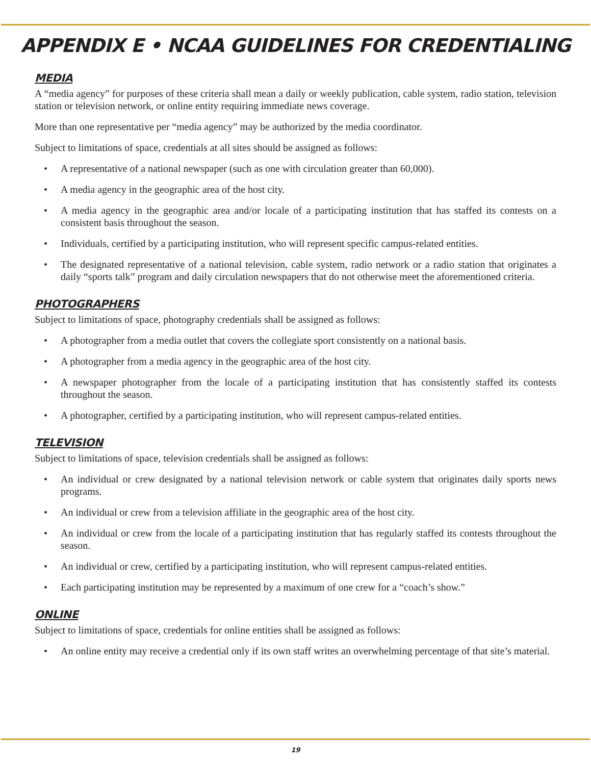APPENDIX E • NCAA GUIDELINES FOR CREDENTIALING
MEDIA
A “media agency” for purposes of these criteria shall mean a daily or weekly publication, cable system, radio station, television station or television network, or online entity requiring immediate news coverage.
More than one representative per “media agency” may be authorized by the media coordinator.
Subject to limitations of space, credentials at all sites should be assigned as follows:
• A representative of a national newspaper (such as one with circulation greater than 60,000).
• A media agency in the geographic area of the host city.
• A media agency in the geographic area and/or locale of a participating institution that has staffed its contests on a consistent basis throughout the season.
• Individuals, certified by a participating institution, who will represent specific campus-related entities.
• The designated representative of a national television, cable system, radio network or a radio station that originates a daily “sports talk” program and daily circulation newspapers that do not otherwise meet the aforementioned criteria.
PHOTOGRAPHERS
Subject to limitations of space, photography credentials shall be assigned as follows:
• A photographer from a media outlet that covers the collegiate sport consistently on a national basis.
• A photographer from a media agency in the geographic area of the host city.
• A newspaper photographer from the locale of a participating institution that has consistently staffed its contests throughout the season.
• A photographer, certified by a participating institution, who will represent campus-related entities.
TELEVISION
Subject to limitations of space, television credentials shall be assigned as follows:
• An individual or crew designated by a national television network or cable system that originates daily sports news programs.
• An individual or crew from a television affiliate in the geographic area of the host city.
• An individual or crew from the locale of a participating institution that has regularly staffed its contests throughout the season.
• An individual or crew, certified by a participating institution, who will represent campus-related entities.
• Each participating institution may be represented by a maximum of one crew for a “coach’s show.”
ONLINE
Subject to limitations of space, credentials for online entities shall be assigned as follows:
• An online entity may receive a credential only if its own staff writes an overwhelming percentage of that site’s material.
19